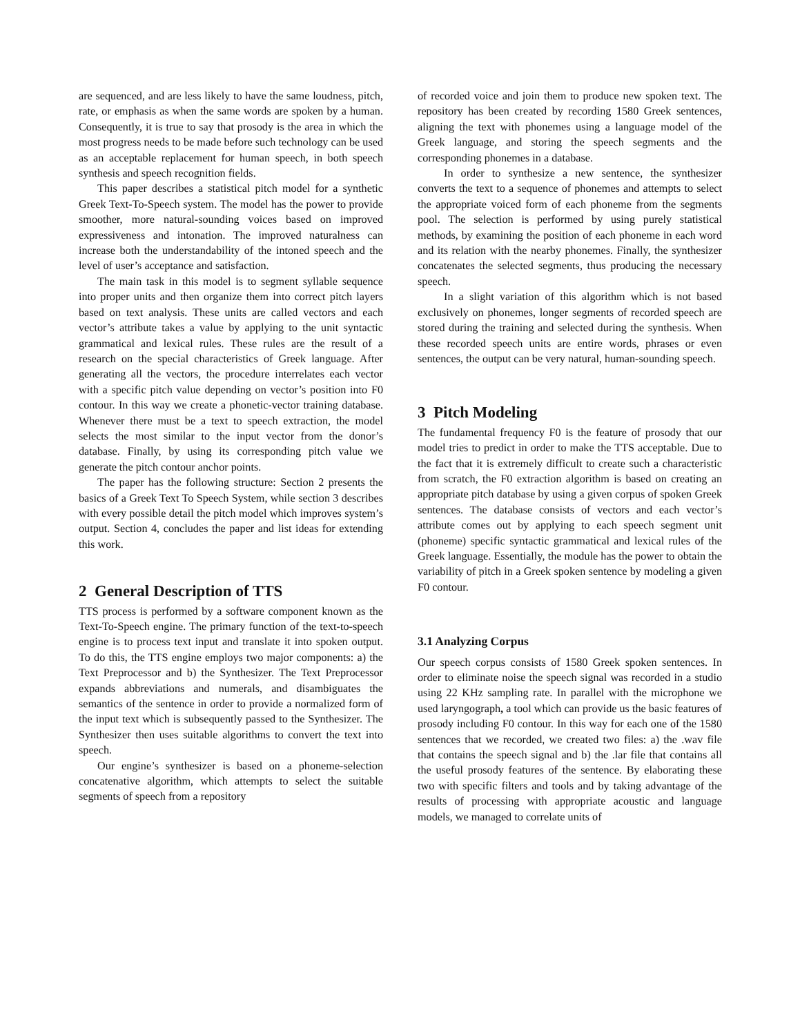are sequenced, and are less likely to have the same loudness, pitch, rate, or emphasis as when the same words are spoken by a human. Consequently, it is true to say that prosody is the area in which the most progress needs to be made before such technology can be used as an acceptable replacement for human speech, in both speech synthesis and speech recognition fields.
This paper describes a statistical pitch model for a synthetic Greek Text-To-Speech system. The model has the power to provide smoother, more natural-sounding voices based on improved expressiveness and intonation. The improved naturalness can increase both the understandability of the intoned speech and the level of user’s acceptance and satisfaction.
The main task in this model is to segment syllable sequence into proper units and then organize them into correct pitch layers based on text analysis. These units are called vectors and each vector’s attribute takes a value by applying to the unit syntactic grammatical and lexical rules. These rules are the result of a research on the special characteristics of Greek language. After generating all the vectors, the procedure interrelates each vector with a specific pitch value depending on vector’s position into F0 contour. In this way we create a phonetic-vector training database. Whenever there must be a text to speech extraction, the model selects the most similar to the input vector from the donor’s database. Finally, by using its corresponding pitch value we generate the pitch contour anchor points.
The paper has the following structure: Section 2 presents the basics of a Greek Text To Speech System, while section 3 describes with every possible detail the pitch model which improves system’s output. Section 4, concludes the paper and list ideas for extending this work.
2 General Description of TTS
TTS process is performed by a software component known as the Text-To-Speech engine. The primary function of the text-to-speech engine is to process text input and translate it into spoken output. To do this, the TTS engine employs two major components: a) the Text Preprocessor and b) the Synthesizer. The Text Preprocessor expands abbreviations and numerals, and disambiguates the semantics of the sentence in order to provide a normalized form of the input text which is subsequently passed to the Synthesizer. The Synthesizer then uses suitable algorithms to convert the text into speech.
Our engine’s synthesizer is based on a phoneme-selection concatenative algorithm, which attempts to select the suitable segments of speech from a repository
of recorded voice and join them to produce new spoken text. The repository has been created by recording 1580 Greek sentences, aligning the text with phonemes using a language model of the Greek language, and storing the speech segments and the corresponding phonemes in a database.
In order to synthesize a new sentence, the synthesizer converts the text to a sequence of phonemes and attempts to select the appropriate voiced form of each phoneme from the segments pool. The selection is performed by using purely statistical methods, by examining the position of each phoneme in each word and its relation with the nearby phonemes. Finally, the synthesizer concatenates the selected segments, thus producing the necessary speech.
In a slight variation of this algorithm which is not based exclusively on phonemes, longer segments of recorded speech are stored during the training and selected during the synthesis. When these recorded speech units are entire words, phrases or even sentences, the output can be very natural, human-sounding speech.
3 Pitch Modeling
The fundamental frequency F0 is the feature of prosody that our model tries to predict in order to make the TTS acceptable. Due to the fact that it is extremely difficult to create such a characteristic from scratch, the F0 extraction algorithm is based on creating an appropriate pitch database by using a given corpus of spoken Greek sentences. The database consists of vectors and each vector’s attribute comes out by applying to each speech segment unit (phoneme) specific syntactic grammatical and lexical rules of the Greek language. Essentially, the module has the power to obtain the variability of pitch in a Greek spoken sentence by modeling a given F0 contour.
3.1 Analyzing Corpus
Our speech corpus consists of 1580 Greek spoken sentences. In order to eliminate noise the speech signal was recorded in a studio using 22 KHz sampling rate. In parallel with the microphone we used laryngograph, a tool which can provide us the basic features of prosody including F0 contour. In this way for each one of the 1580 sentences that we recorded, we created two files: a) the .wav file that contains the speech signal and b) the .lar file that contains all the useful prosody features of the sentence. By elaborating these two with specific filters and tools and by taking advantage of the results of processing with appropriate acoustic and language models, we managed to correlate units of